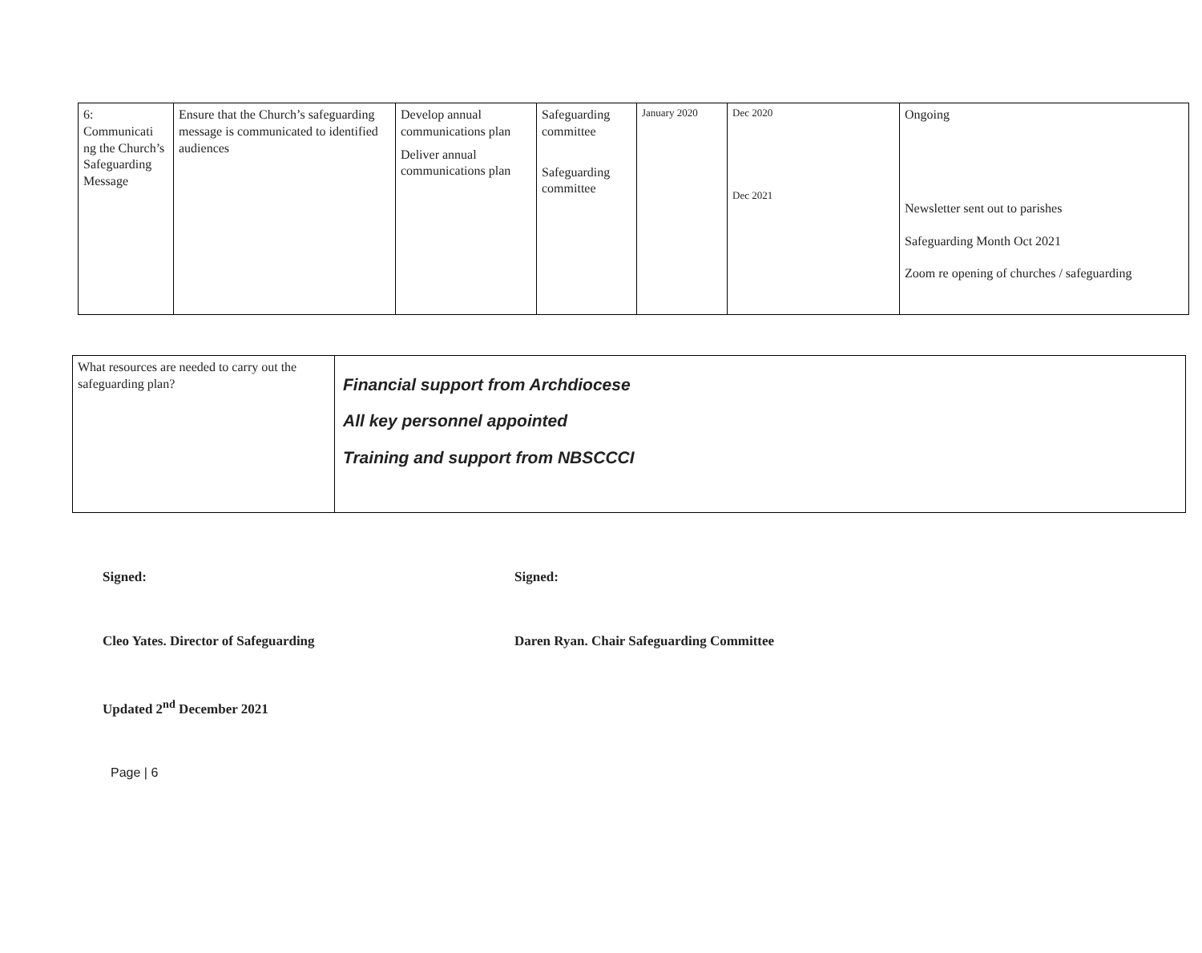| 6: Communicati ng the Church’s Safeguarding Message | Ensure that the Church’s safeguarding message is communicated to identified audiences | Develop annual communications plan Deliver annual communications plan | Safeguarding committee Safeguarding committee | January 2020 | Dec 2020 Dec 2021 | Ongoing Newsletter sent out to parishes Safeguarding Month Oct 2021 Zoom re opening of churches / safeguarding |
| What resources are needed to carry out the safeguarding plan? | Financial support from Archdiocese All key personnel appointed Training and support from NBSCCCI |
Signed: Signed:
Cleo Yates. Director of Safeguarding Daren Ryan. Chair Safeguarding Committee
Updated 2<sup>nd</sup> December 2021
Page | 6